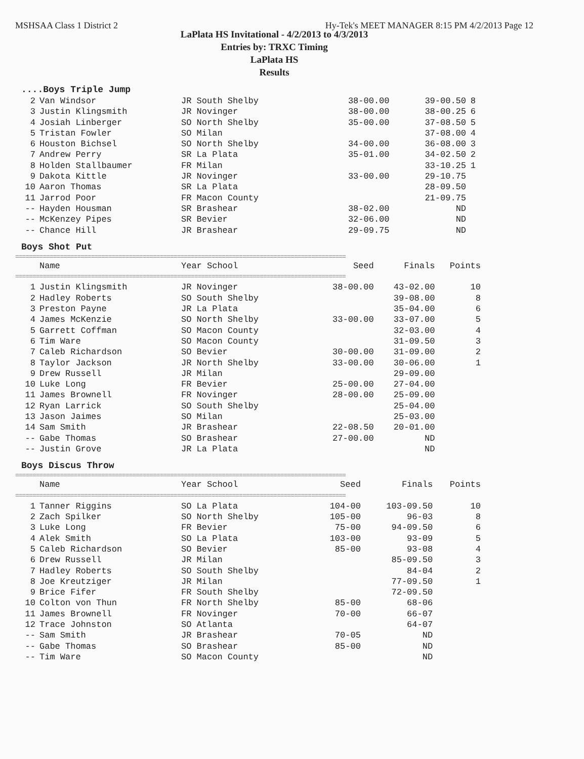MSHSAA Class 1 District 2 Hy-Tek's MEET MANAGER 8:15 PM 4/2/2013 Page 12
LaPlata HS Invitational - 4/2/2013 to 4/3/2013
Entries by: TRXC Timing
LaPlata HS
Results
....Boys Triple Jump
| 2 | Van Windsor | JR South Shelby | 38-00.00 | 39-00.50 | 8 |
| 3 | Justin Klingsmith | JR Novinger | 38-00.00 | 38-00.25 | 6 |
| 4 | Josiah Linberger | SO North Shelby | 35-00.00 | 37-08.50 | 5 |
| 5 | Tristan Fowler | SO Milan | | 37-08.00 | 4 |
| 6 | Houston Bichsel | SO North Shelby | 34-00.00 | 36-08.00 | 3 |
| 7 | Andrew Perry | SR La Plata | 35-01.00 | 34-02.50 | 2 |
| 8 | Holden Stallbaumer | FR Milan | | 33-10.25 | 1 |
| 9 | Dakota Kittle | JR Novinger | 33-00.00 | 29-10.75 | |
| 10 | Aaron Thomas | SR La Plata | | 28-09.50 | |
| 11 | Jarrod Poor | FR Macon County | | 21-09.75 | |
| -- | Hayden Housman | SR Brashear | 38-02.00 | ND | |
| -- | McKenzey Pipes | SR Bevier | 32-06.00 | ND | |
| -- | Chance Hill | JR Brashear | 29-09.75 | ND | |
Boys Shot Put
================================================================================================
| | Name | Year School | Seed | Finals | Points |
| --- | --- | --- | --- | --- | --- |
| ================================================================================================ | | | | | |
| 1 | Justin Klingsmith | JR Novinger | 38-00.00 | 43-02.00 | 10 |
| 2 | Hadley Roberts | SO South Shelby | | 39-08.00 | 8 |
| 3 | Preston Payne | JR La Plata | | 35-04.00 | 6 |
| 4 | James McKenzie | SO North Shelby | 33-00.00 | 33-07.00 | 5 |
| 5 | Garrett Coffman | SO Macon County | | 32-03.00 | 4 |
| 6 | Tim Ware | SO Macon County | | 31-09.50 | 3 |
| 7 | Caleb Richardson | SO Bevier | 30-00.00 | 31-09.00 | 2 |
| 8 | Taylor Jackson | JR North Shelby | 33-00.00 | 30-06.00 | 1 |
| 9 | Drew Russell | JR Milan | | 29-09.00 | |
| 10 | Luke Long | FR Bevier | 25-00.00 | 27-04.00 | |
| 11 | James Brownell | FR Novinger | 28-00.00 | 25-09.00 | |
| 12 | Ryan Larrick | SO South Shelby | | 25-04.00 | |
| 13 | Jason Jaimes | SO Milan | | 25-03.00 | |
| 14 | Sam Smith | JR Brashear | 22-08.50 | 20-01.00 | |
| -- | Gabe Thomas | SO Brashear | 27-00.00 | ND | |
| -- | Justin Grove | JR La Plata | | ND | |
Boys Discus Throw
================================================================================================
| | Name | Year School | Seed | Finals | Points |
| --- | --- | --- | --- | --- | --- |
| ================================================================================================ | | | | | |
| 1 | Tanner Riggins | SO La Plata | 104-00 | 103-09.50 | 10 |
| 2 | Zach Spilker | SO North Shelby | 105-00 | 96-03 | 8 |
| 3 | Luke Long | FR Bevier | 75-00 | 94-09.50 | 6 |
| 4 | Alek Smith | SO La Plata | 103-00 | 93-09 | 5 |
| 5 | Caleb Richardson | SO Bevier | 85-00 | 93-08 | 4 |
| 6 | Drew Russell | JR Milan | | 85-09.50 | 3 |
| 7 | Hadley Roberts | SO South Shelby | | 84-04 | 2 |
| 8 | Joe Kreutziger | JR Milan | | 77-09.50 | 1 |
| 9 | Brice Fifer | FR South Shelby | | 72-09.50 | |
| 10 | Colton von Thun | FR North Shelby | 85-00 | 68-06 | |
| 11 | James Brownell | FR Novinger | 70-00 | 66-07 | |
| 12 | Trace Johnston | SO Atlanta | | 64-07 | |
| -- | Sam Smith | JR Brashear | 70-05 | ND | |
| -- | Gabe Thomas | SO Brashear | 85-00 | ND | |
| -- | Tim Ware | SO Macon County | | ND | |